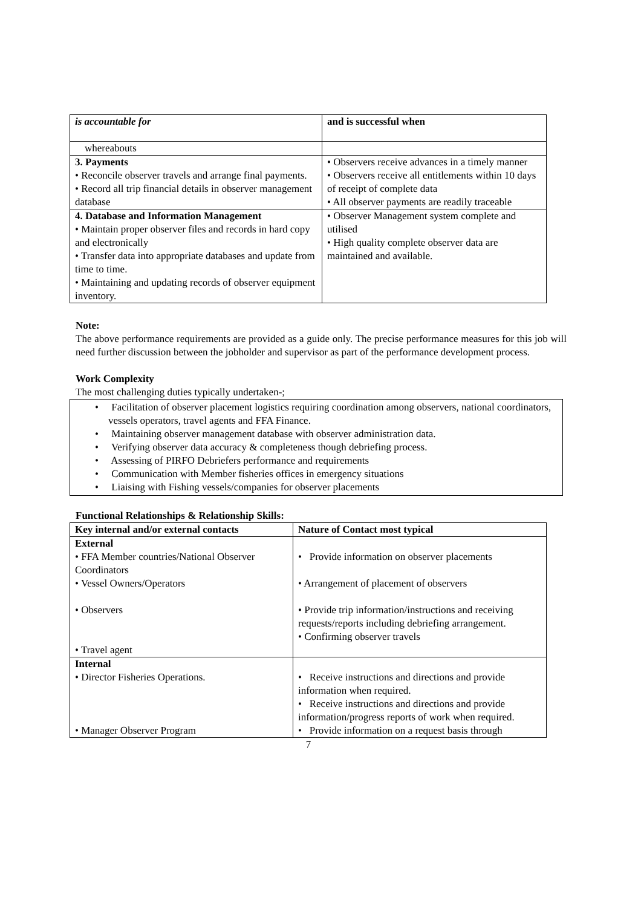| is accountable for | and is successful when |
| whereabouts | |
| 3. Payments • Reconcile observer travels and arrange final payments. • Record all trip financial details in observer management database | • Observers receive advances in a timely manner • Observers receive all entitlements within 10 days of receipt of complete data • All observer payments are readily traceable |
| 4. Database and Information Management • Maintain proper observer files and records in hard copy and electronically • Transfer data into appropriate databases and update from time to time. • Maintaining and updating records of observer equipment inventory. | • Observer Management system complete and utilised • High quality complete observer data are maintained and available. |
Note:
The above performance requirements are provided as a guide only. The precise performance measures for this job will need further discussion between the jobholder and supervisor as part of the performance development process.
Work Complexity
The most challenging duties typically undertaken-;
• Facilitation of observer placement logistics requiring coordination among observers, national coordinators, vessels operators, travel agents and FFA Finance.
• Maintaining observer management database with observer administration data.
• Verifying observer data accuracy & completeness though debriefing process.
• Assessing of PIRFO Debriefers performance and requirements
• Communication with Member fisheries offices in emergency situations
• Liaising with Fishing vessels/companies for observer placements
Functional Relationships & Relationship Skills:
| Key internal and/or external contacts | Nature of Contact most typical |
| --- | --- |
| External • FFA Member countries/National Observer Coordinators • Vessel Owners/Operators • Observers • Travel agent | • Provide information on observer placements • Arrangement of placement of observers • Provide trip information/instructions and receiving requests/reports including debriefing arrangement. • Confirming observer travels |
| Internal • Director Fisheries Operations. • Manager Observer Program | • Receive instructions and directions and provide information when required. • Receive instructions and directions and provide information/progress reports of work when required. • Provide information on a request basis through |
7